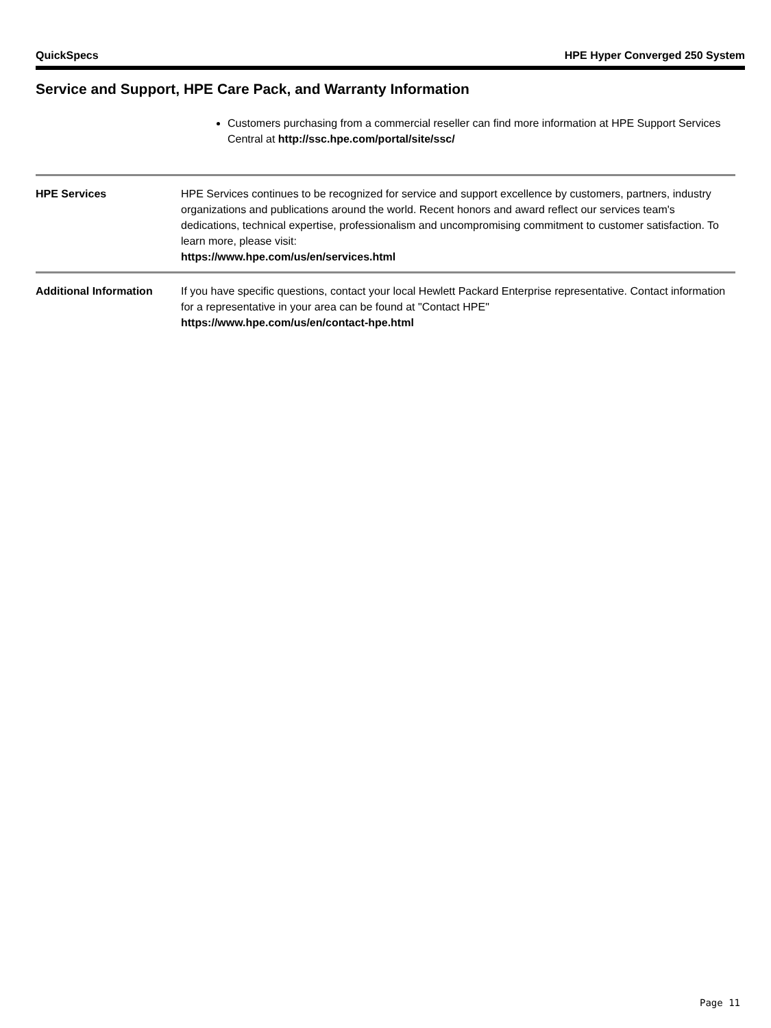QuickSpecs HPE Hyper Converged 250 System
Service and Support, HPE Care Pack, and Warranty Information
Customers purchasing from a commercial reseller can find more information at HPE Support Services Central at http://ssc.hpe.com/portal/site/ssc/
HPE Services HPE Services continues to be recognized for service and support excellence by customers, partners, industry organizations and publications around the world. Recent honors and award reflect our services team's dedications, technical expertise, professionalism and uncompromising commitment to customer satisfaction. To learn more, please visit:
https://www.hpe.com/us/en/services.html
Additional Information If you have specific questions, contact your local Hewlett Packard Enterprise representative. Contact information for a representative in your area can be found at "Contact HPE"
https://www.hpe.com/us/en/contact-hpe.html
Page 11